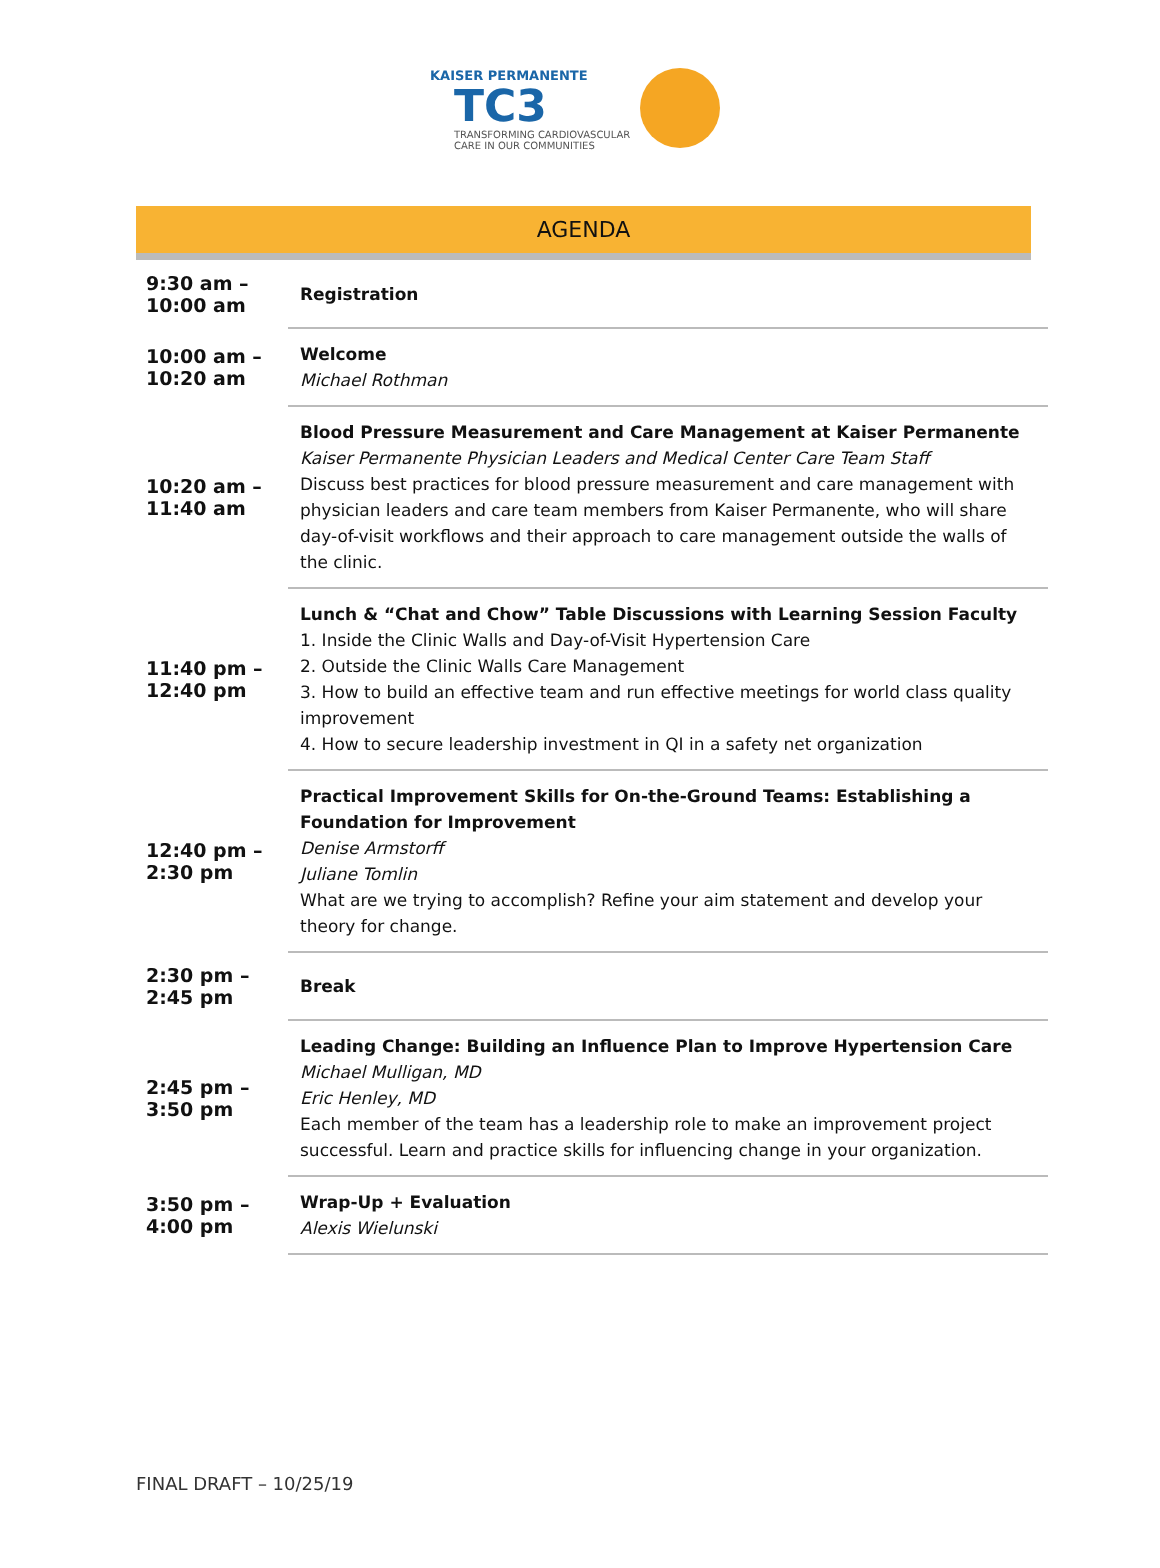KAISER PERMANENTE
TC3
TRANSFORMING CARDIOVASCULAR
CARE IN OUR COMMUNITIES
AGENDA
| 9:30 am – 10:00 am | Registration |
| 10:00 am – 10:20 am | Welcome Michael Rothman |
| 10:20 am – 11:40 am | Blood Pressure Measurement and Care Management at Kaiser Permanente Kaiser Permanente Physician Leaders and Medical Center Care Team Staff Discuss best practices for blood pressure measurement and care management with physician leaders and care team members from Kaiser Permanente, who will share day-of-visit workflows and their approach to care management outside the walls of the clinic. |
| 11:40 pm – 12:40 pm | Lunch & “Chat and Chow” Table Discussions with Learning Session Faculty 1. Inside the Clinic Walls and Day-of-Visit Hypertension Care 2. Outside the Clinic Walls Care Management 3. How to build an effective team and run effective meetings for world class quality improvement 4. How to secure leadership investment in QI in a safety net organization |
| 12:40 pm – 2:30 pm | Practical Improvement Skills for On-the-Ground Teams: Establishing a Foundation for Improvement Denise Armstorff Juliane Tomlin What are we trying to accomplish? Refine your aim statement and develop your theory for change. |
| 2:30 pm – 2:45 pm | Break |
| 2:45 pm – 3:50 pm | Leading Change: Building an Influence Plan to Improve Hypertension Care Michael Mulligan, MD Eric Henley, MD Each member of the team has a leadership role to make an improvement project successful. Learn and practice skills for influencing change in your organization. |
| 3:50 pm – 4:00 pm | Wrap-Up + Evaluation Alexis Wielunski |
FINAL DRAFT – 10/25/19